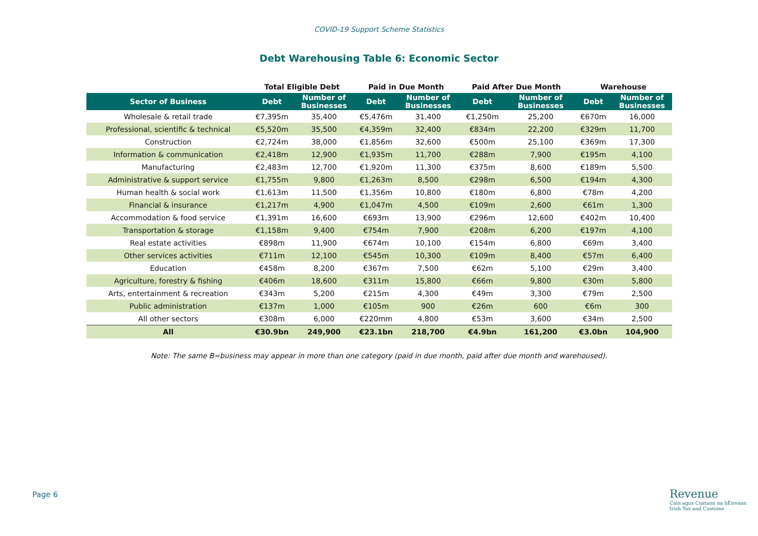COVID-19 Support Scheme Statistics
Debt Warehousing Table 6: Economic Sector
| | Total Eligible Debt | | Paid in Due Month | | Paid After Due Month | | Warehouse | |
| --- | --- | --- | --- | --- | --- | --- | --- | --- |
| Sector of Business | Debt | Number of Businesses | Debt | Number of Businesses | Debt | Number of Businesses | Debt | Number of Businesses |
| Wholesale & retail trade | €7,395m | 35,400 | €5,476m | 31,400 | €1,250m | 25,200 | €670m | 16,000 |
| Professional, scientific & technical | €5,520m | 35,500 | €4,359m | 32,400 | €834m | 22,200 | €329m | 11,700 |
| Construction | €2,724m | 38,000 | €1,856m | 32,600 | €500m | 25,100 | €369m | 17,300 |
| Information & communication | €2,418m | 12,900 | €1,935m | 11,700 | €288m | 7,900 | €195m | 4,100 |
| Manufacturing | €2,483m | 12,700 | €1,920m | 11,300 | €375m | 8,600 | €189m | 5,500 |
| Administrative & support service | €1,755m | 9,800 | €1,263m | 8,500 | €298m | 6,500 | €194m | 4,300 |
| Human health & social work | €1,613m | 11,500 | €1,356m | 10,800 | €180m | 6,800 | €78m | 4,200 |
| Financial & insurance | €1,217m | 4,900 | €1,047m | 4,500 | €109m | 2,600 | €61m | 1,300 |
| Accommodation & food service | €1,391m | 16,600 | €693m | 13,900 | €296m | 12,600 | €402m | 10,400 |
| Transportation & storage | €1,158m | 9,400 | €754m | 7,900 | €208m | 6,200 | €197m | 4,100 |
| Real estate activities | €898m | 11,900 | €674m | 10,100 | €154m | 6,800 | €69m | 3,400 |
| Other services activities | €711m | 12,100 | €545m | 10,300 | €109m | 8,400 | €57m | 6,400 |
| Education | €458m | 8,200 | €367m | 7,500 | €62m | 5,100 | €29m | 3,400 |
| Agriculture, forestry & fishing | €406m | 18,600 | €311m | 15,800 | €66m | 9,800 | €30m | 5,800 |
| Arts, entertainment & recreation | €343m | 5,200 | €215m | 4,300 | €49m | 3,300 | €79m | 2,500 |
| Public administration | €137m | 1,000 | €105m | 900 | €26m | 600 | €6m | 300 |
| All other sectors | €308m | 6,000 | €220mm | 4,800 | €53m | 3,600 | €34m | 2,500 |
| All | €30.9bn | 249,900 | €23.1bn | 218,700 | €4.9bn | 161,200 | €3.0bn | 104,900 |
Note: The same B=business may appear in more than one category (paid in due month, paid after due month and warehoused).
Page 6
Revenue
Cáin agus Custaim na hÉireann
Irish Tax and Customs